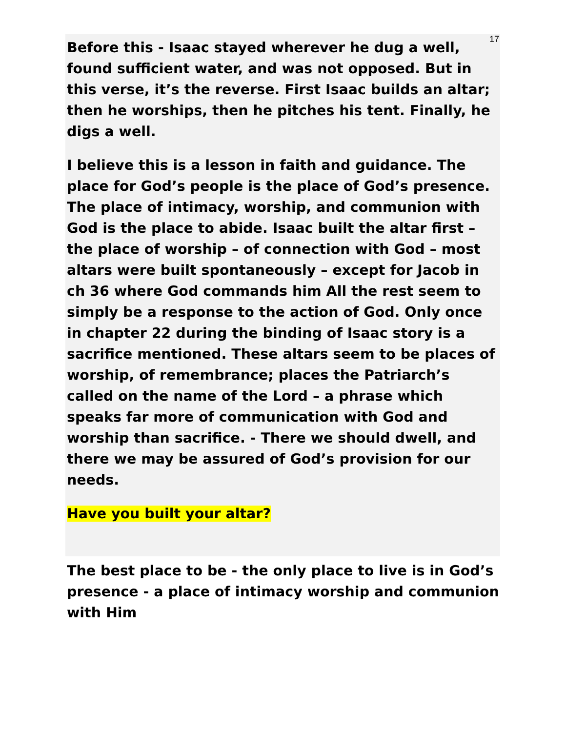17
Before this - Isaac stayed wherever he dug a well, found sufficient water, and was not opposed. But in this verse, it’s the reverse. First Isaac builds an altar; then he worships, then he pitches his tent. Finally, he digs a well.
I believe this is a lesson in faith and guidance. The place for God’s people is the place of God’s presence. The place of intimacy, worship, and communion with God is the place to abide. Isaac built the altar first – the place of worship – of connection with God – most altars were built spontaneously – except for Jacob in ch 36 where God commands him All the rest seem to simply be a response to the action of God. Only once in chapter 22 during the binding of Isaac story is a sacrifice mentioned. These altars seem to be places of worship, of remembrance; places the Patriarch’s called on the name of the Lord – a phrase which speaks far more of communication with God and worship than sacrifice. - There we should dwell, and there we may be assured of God’s provision for our needs.
Have you built your altar?
The best place to be - the only place to live is in God’s presence - a place of intimacy worship and communion with Him